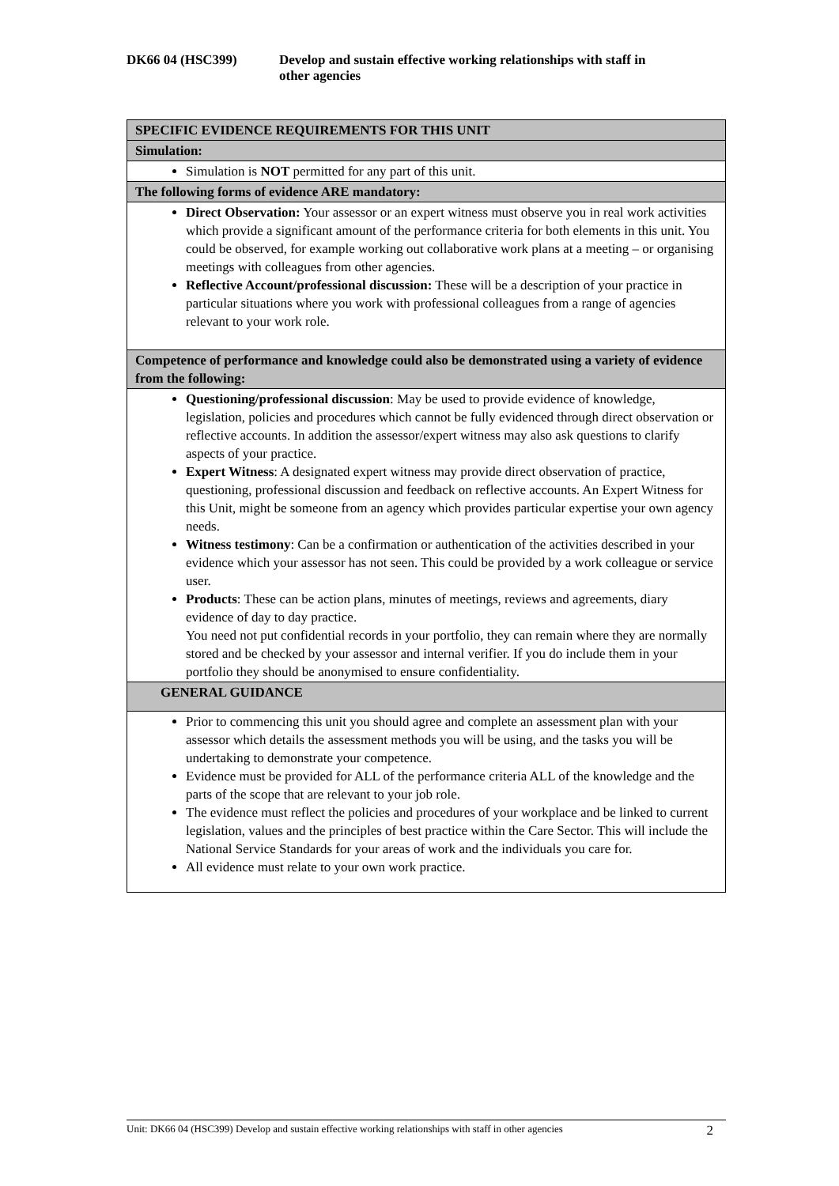DK66 04 (HSC399) Develop and sustain effective working relationships with staff in
other agencies
| SPECIFIC EVIDENCE REQUIREMENTS FOR THIS UNIT |
| Simulation: |
| Simulation is NOT permitted for any part of this unit. |
| The following forms of evidence ARE mandatory: |
| Direct Observation: Your assessor or an expert witness must observe you in real work activities which provide a significant amount of the performance criteria for both elements in this unit. You could be observed, for example working out collaborative work plans at a meeting – or organising meetings with colleagues from other agencies. Reflective Account/professional discussion: These will be a description of your practice in particular situations where you work with professional colleagues from a range of agencies relevant to your work role. |
| Competence of performance and knowledge could also be demonstrated using a variety of evidence from the following: |
| Questioning/professional discussion : May be used to provide evidence of knowledge, legislation, policies and procedures which cannot be fully evidenced through direct observation or reflective accounts. In addition the assessor/expert witness may also ask questions to clarify aspects of your practice. Expert Witness : A designated expert witness may provide direct observation of practice, questioning, professional discussion and feedback on reflective accounts. An Expert Witness for this Unit, might be someone from an agency which provides particular expertise your own agency needs. Witness testimony : Can be a confirmation or authentication of the activities described in your evidence which your assessor has not seen. This could be provided by a work colleague or service user. Products : These can be action plans, minutes of meetings, reviews and agreements, diary evidence of day to day practice. You need not put confidential records in your portfolio, they can remain where they are normally stored and be checked by your assessor and internal verifier. If you do include them in your portfolio they should be anonymised to ensure confidentiality. |
| GENERAL GUIDANCE |
| Prior to commencing this unit you should agree and complete an assessment plan with your assessor which details the assessment methods you will be using, and the tasks you will be undertaking to demonstrate your competence. Evidence must be provided for ALL of the performance criteria ALL of the knowledge and the parts of the scope that are relevant to your job role. The evidence must reflect the policies and procedures of your workplace and be linked to current legislation, values and the principles of best practice within the Care Sector. This will include the National Service Standards for your areas of work and the individuals you care for. All evidence must relate to your own work practice. |
Unit: DK66 04 (HSC399) Develop and sustain effective working relationships with staff in other agencies 2